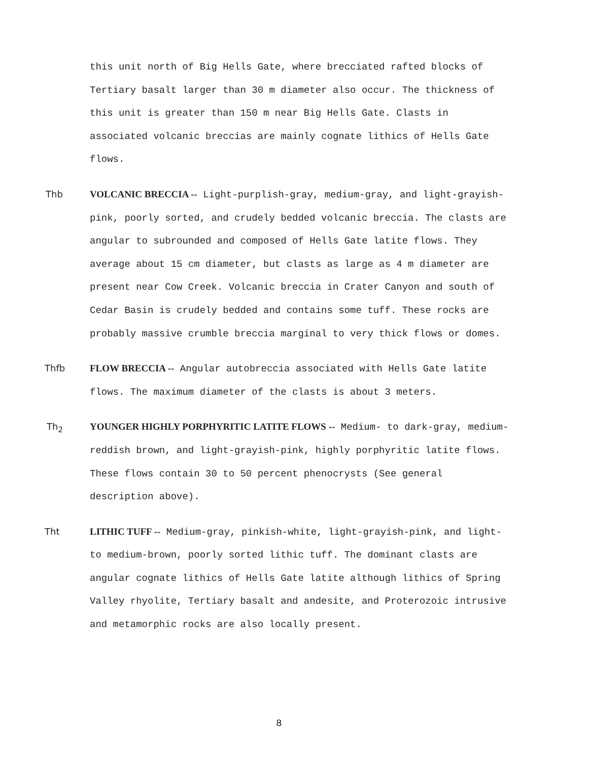this unit north of Big Hells Gate, where brecciated rafted blocks of Tertiary basalt larger than 30 m diameter also occur. The thickness of this unit is greater than 150 m near Big Hells Gate. Clasts in associated volcanic breccias are mainly cognate lithics of Hells Gate flows.
Thb VOLCANIC BRECCIA -- Light-purplish-gray, medium-gray, and light-grayish-pink, poorly sorted, and crudely bedded volcanic breccia. The clasts are angular to subrounded and composed of Hells Gate latite flows. They average about 15 cm diameter, but clasts as large as 4 m diameter are present near Cow Creek. Volcanic breccia in Crater Canyon and south of Cedar Basin is crudely bedded and contains some tuff. These rocks are probably massive crumble breccia marginal to very thick flows or domes.
Thfb FLOW BRECCIA -- Angular autobreccia associated with Hells Gate latite flows. The maximum diameter of the clasts is about 3 meters.
Th<sub>2</sub> YOUNGER HIGHLY PORPHYRITIC LATITE FLOWS -- Medium- to dark-gray, medium-reddish brown, and light-grayish-pink, highly porphyritic latite flows. These flows contain 30 to 50 percent phenocrysts (See general description above).
Tht LITHIC TUFF -- Medium-gray, pinkish-white, light-grayish-pink, and light- to medium-brown, poorly sorted lithic tuff. The dominant clasts are angular cognate lithics of Hells Gate latite although lithics of Spring Valley rhyolite, Tertiary basalt and andesite, and Proterozoic intrusive and metamorphic rocks are also locally present.
8